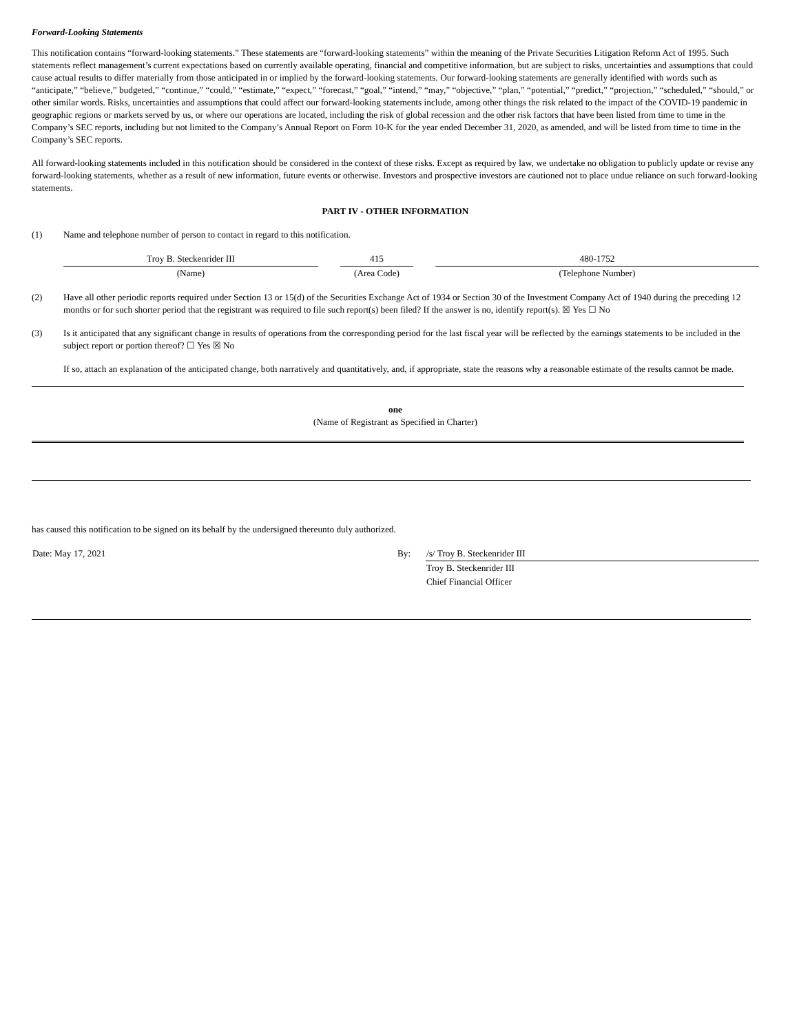Forward-Looking Statements
This notification contains “forward-looking statements.” These statements are “forward-looking statements” within the meaning of the Private Securities Litigation Reform Act of 1995. Such statements reflect management’s current expectations based on currently available operating, financial and competitive information, but are subject to risks, uncertainties and assumptions that could cause actual results to differ materially from those anticipated in or implied by the forward-looking statements. Our forward-looking statements are generally identified with words such as “anticipate,” “believe,” budgeted,” “continue,” “could,” “estimate,” “expect,” “forecast,” “goal,” “intend,” “may,” “objective,” “plan,” “potential,” “predict,” “projection,” “scheduled,” “should,” or other similar words. Risks, uncertainties and assumptions that could affect our forward-looking statements include, among other things the risk related to the impact of the COVID-19 pandemic in geographic regions or markets served by us, or where our operations are located, including the risk of global recession and the other risk factors that have been listed from time to time in the Company’s SEC reports, including but not limited to the Company’s Annual Report on Form 10-K for the year ended December 31, 2020, as amended, and will be listed from time to time in the Company’s SEC reports.
All forward-looking statements included in this notification should be considered in the context of these risks. Except as required by law, we undertake no obligation to publicly update or revise any forward-looking statements, whether as a result of new information, future events or otherwise. Investors and prospective investors are cautioned not to place undue reliance on such forward-looking statements.
PART IV - OTHER INFORMATION
(1) Name and telephone number of person to contact in regard to this notification.
| Troy B. Steckenrider III | | 415 | | 480-1752 |
| (Name) | | (Area Code) | | (Telephone Number) |
(2) Have all other periodic reports required under Section 13 or 15(d) of the Securities Exchange Act of 1934 or Section 30 of the Investment Company Act of 1940 during the preceding 12 months or for such shorter period that the registrant was required to file such report(s) been filed? If the answer is no, identify report(s). ☒ Yes ☐ No
(3) Is it anticipated that any significant change in results of operations from the corresponding period for the last fiscal year will be reflected by the earnings statements to be included in the subject report or portion thereof? ☐ Yes ☒ No
If so, attach an explanation of the anticipated change, both narratively and quantitatively, and, if appropriate, state the reasons why a reasonable estimate of the results cannot be made.
one
(Name of Registrant as Specified in Charter)
has caused this notification to be signed on its behalf by the undersigned thereunto duly authorized.
| Date: May 17, 2021 | By: | /s/ Troy B. Steckenrider III |
| | | Troy B. Steckenrider III |
| | | Chief Financial Officer |